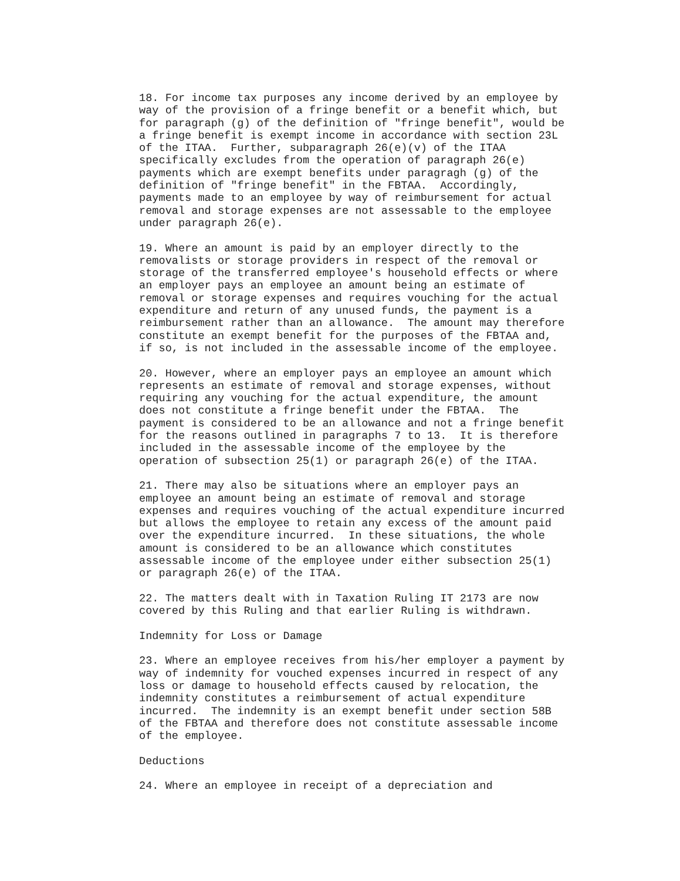18. For income tax purposes any income derived by an employee by
way of the provision of a fringe benefit or a benefit which, but
for paragraph (g) of the definition of "fringe benefit", would be
a fringe benefit is exempt income in accordance with section 23L
of the ITAA.  Further, subparagraph 26(e)(v) of the ITAA
specifically excludes from the operation of paragraph 26(e)
payments which are exempt benefits under paragragh (g) of the
definition of "fringe benefit" in the FBTAA.  Accordingly,
payments made to an employee by way of reimbursement for actual
removal and storage expenses are not assessable to the employee
under paragraph 26(e).

19. Where an amount is paid by an employer directly to the
removalists or storage providers in respect of the removal or
storage of the transferred employee's household effects or where
an employer pays an employee an amount being an estimate of
removal or storage expenses and requires vouching for the actual
expenditure and return of any unused funds, the payment is a
reimbursement rather than an allowance.  The amount may therefore
constitute an exempt benefit for the purposes of the FBTAA and,
if so, is not included in the assessable income of the employee.

20. However, where an employer pays an employee an amount which
represents an estimate of removal and storage expenses, without
requiring any vouching for the actual expenditure, the amount
does not constitute a fringe benefit under the FBTAA.  The
payment is considered to be an allowance and not a fringe benefit
for the reasons outlined in paragraphs 7 to 13.  It is therefore
included in the assessable income of the employee by the
operation of subsection 25(1) or paragraph 26(e) of the ITAA.

21. There may also be situations where an employer pays an
employee an amount being an estimate of removal and storage
expenses and requires vouching of the actual expenditure incurred
but allows the employee to retain any excess of the amount paid
over the expenditure incurred.  In these situations, the whole
amount is considered to be an allowance which constitutes
assessable income of the employee under either subsection 25(1)
or paragraph 26(e) of the ITAA.

22. The matters dealt with in Taxation Ruling IT 2173 are now
covered by this Ruling and that earlier Ruling is withdrawn.

Indemnity for Loss or Damage

23. Where an employee receives from his/her employer a payment by
way of indemnity for vouched expenses incurred in respect of any
loss or damage to household effects caused by relocation, the
indemnity constitutes a reimbursement of actual expenditure
incurred.  The indemnity is an exempt benefit under section 58B
of the FBTAA and therefore does not constitute assessable income
of the employee.

Deductions

24. Where an employee in receipt of a depreciation and